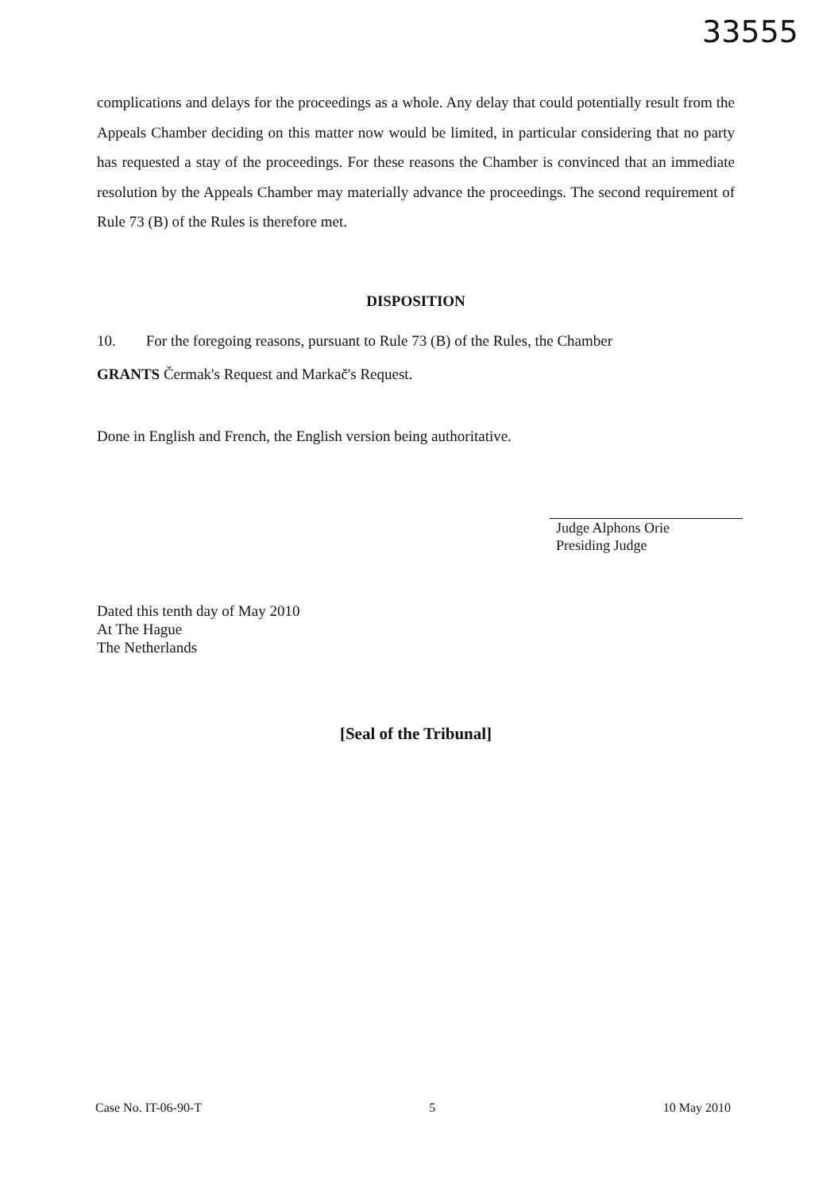33555
complications and delays for the proceedings as a whole. Any delay that could potentially result from the Appeals Chamber deciding on this matter now would be limited, in particular considering that no party has requested a stay of the proceedings. For these reasons the Chamber is convinced that an immediate resolution by the Appeals Chamber may materially advance the proceedings. The second requirement of Rule 73 (B) of the Rules is therefore met.
DISPOSITION
10. For the foregoing reasons, pursuant to Rule 73 (B) of the Rules, the Chamber
GRANTS Čermak's Request and Markač's Request.
Done in English and French, the English version being authoritative.
Judge Alphons Orie
Presiding Judge
Dated this tenth day of May 2010
At The Hague
The Netherlands
[Seal of the Tribunal]
Case No. IT-06-90-T 5 10 May 2010